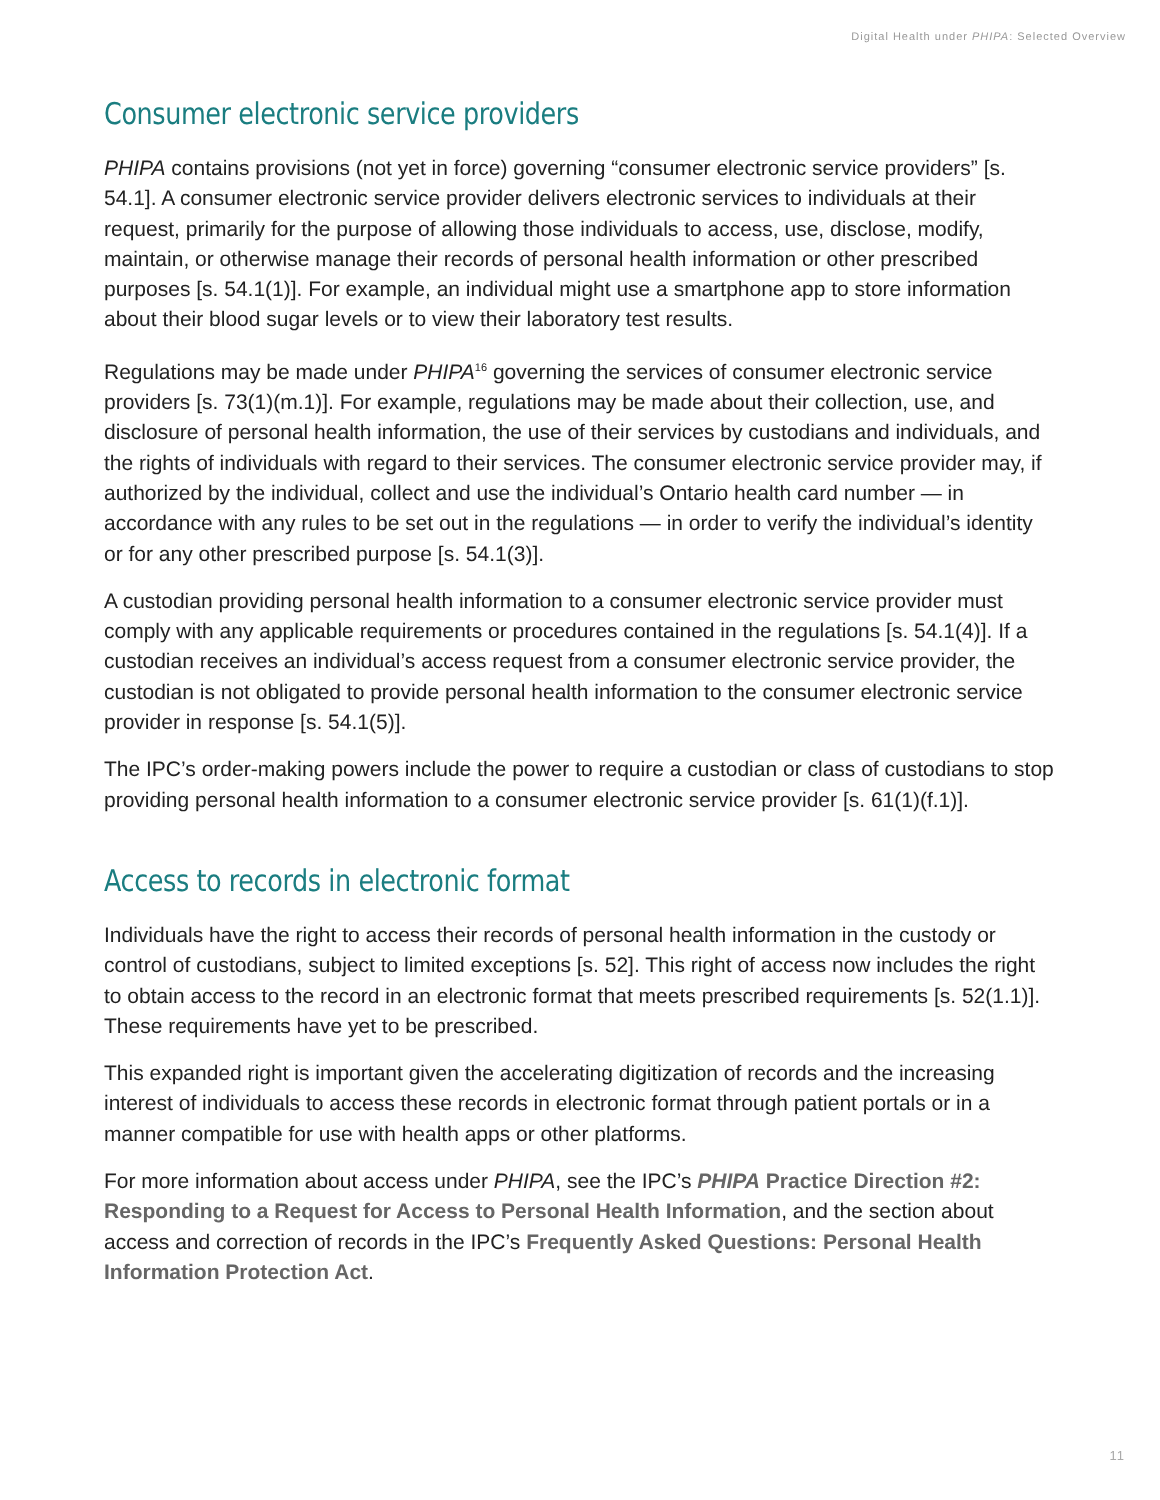Digital Health under PHIPA: Selected Overview
Consumer electronic service providers
PHIPA contains provisions (not yet in force) governing “consumer electronic service providers” [s. 54.1]. A consumer electronic service provider delivers electronic services to individuals at their request, primarily for the purpose of allowing those individuals to access, use, disclose, modify, maintain, or otherwise manage their records of personal health information or other prescribed purposes [s. 54.1(1)]. For example, an individual might use a smartphone app to store information about their blood sugar levels or to view their laboratory test results.
Regulations may be made under PHIPA<sup>16</sup> governing the services of consumer electronic service providers [s. 73(1)(m.1)]. For example, regulations may be made about their collection, use, and disclosure of personal health information, the use of their services by custodians and individuals, and the rights of individuals with regard to their services. The consumer electronic service provider may, if authorized by the individual, collect and use the individual’s Ontario health card number — in accordance with any rules to be set out in the regulations — in order to verify the individual’s identity or for any other prescribed purpose [s. 54.1(3)].
A custodian providing personal health information to a consumer electronic service provider must comply with any applicable requirements or procedures contained in the regulations [s. 54.1(4)]. If a custodian receives an individual’s access request from a consumer electronic service provider, the custodian is not obligated to provide personal health information to the consumer electronic service provider in response [s. 54.1(5)].
The IPC’s order-making powers include the power to require a custodian or class of custodians to stop providing personal health information to a consumer electronic service provider [s. 61(1)(f.1)].
Access to records in electronic format
Individuals have the right to access their records of personal health information in the custody or control of custodians, subject to limited exceptions [s. 52]. This right of access now includes the right to obtain access to the record in an electronic format that meets prescribed requirements [s. 52(1.1)]. These requirements have yet to be prescribed.
This expanded right is important given the accelerating digitization of records and the increasing interest of individuals to access these records in electronic format through patient portals or in a manner compatible for use with health apps or other platforms.
For more information about access under PHIPA, see the IPC’s PHIPA Practice Direction #2: Responding to a Request for Access to Personal Health Information, and the section about access and correction of records in the IPC’s Frequently Asked Questions: Personal Health Information Protection Act.
11